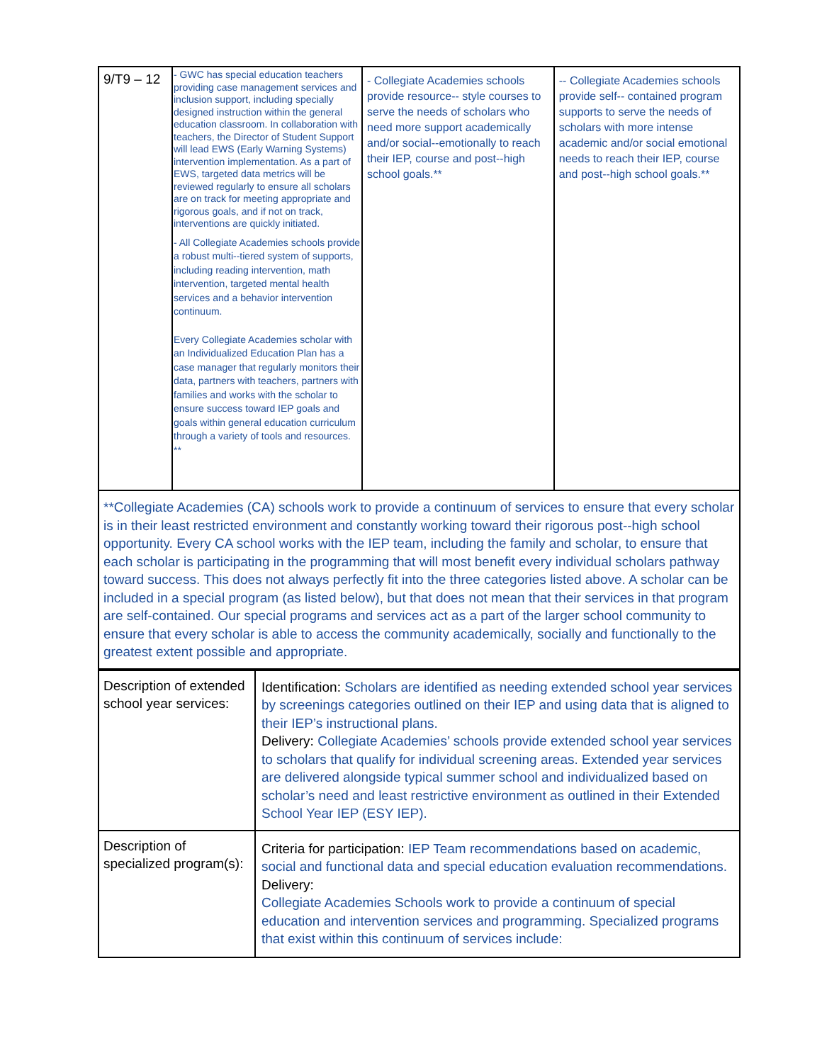| 9/T9 – 12 | - GWC has special education teachers providing case management services and inclusion support, including specially designed instruction within the general education classroom. In collaboration with teachers, the Director of Student Support will lead EWS (Early Warning Systems) intervention implementation. As a part of EWS, targeted data metrics will be reviewed regularly to ensure all scholars are on track for meeting appropriate and rigorous goals, and if not on track, interventions are quickly initiated. - All Collegiate Academies schools provide a robust multi--tiered system of supports, including reading intervention, math intervention, targeted mental health services and a behavior intervention continuum. Every Collegiate Academies scholar with an Individualized Education Plan has a case manager that regularly monitors their data, partners with teachers, partners with families and works with the scholar to ensure success toward IEP goals and goals within general education curriculum through a variety of tools and resources. ** | - Collegiate Academies schools provide resource-- style courses to serve the needs of scholars who need more support academically and/or social--emotionally to reach their IEP, course and post--high school goals.** | -- Collegiate Academies schools provide self-- contained program supports to serve the needs of scholars with more intense academic and/or social emotional needs to reach their IEP, course and post--high school goals.** |
| **Collegiate Academies (CA) schools work to provide a continuum of services to ensure that every scholar is in their least restricted environment and constantly working toward their rigorous post--high school opportunity. Every CA school works with the IEP team, including the family and scholar, to ensure that each scholar is participating in the programming that will most benefit every individual scholars pathway toward success. This does not always perfectly fit into the three categories listed above. A scholar can be included in a special program (as listed below), but that does not mean that their services in that program are self-contained. Our special programs and services act as a part of the larger school community to ensure that every scholar is able to access the community academically, socially and functionally to the greatest extent possible and appropriate. | | | |
| Description of extended school year services: | Identification: Scholars are identified as needing extended school year services by screenings categories outlined on their IEP and using data that is aligned to their IEP’s instructional plans. Delivery: Collegiate Academies’ schools provide extended school year services to scholars that qualify for individual screening areas. Extended year services are delivered alongside typical summer school and individualized based on scholar’s need and least restrictive environment as outlined in their Extended School Year IEP (ESY IEP). |
| Description of specialized program(s): | Criteria for participation: IEP Team recommendations based on academic, social and functional data and special education evaluation recommendations. Delivery: Collegiate Academies Schools work to provide a continuum of special education and intervention services and programming. Specialized programs that exist within this continuum of services include: |